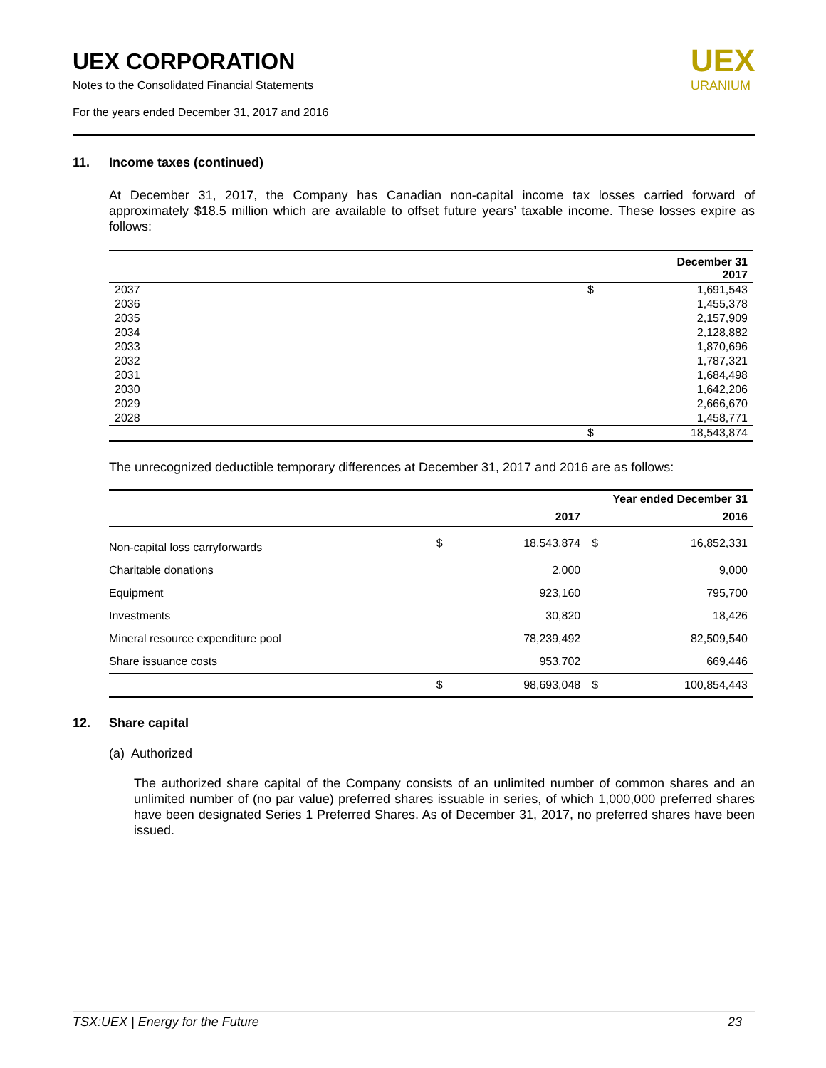UEX CORPORATION
Notes to the Consolidated Financial Statements
For the years ended December 31, 2017 and 2016
UEX
URANIUM
11. Income taxes (continued)
At December 31, 2017, the Company has Canadian non-capital income tax losses carried forward of approximately $18.5 million which are available to offset future years’ taxable income. These losses expire as follows:
| | | December 31 2017 |
| --- | --- | --- |
| 2037 | $ | 1,691,543 |
| 2036 | | 1,455,378 |
| 2035 | | 2,157,909 |
| 2034 | | 2,128,882 |
| 2033 | | 1,870,696 |
| 2032 | | 1,787,321 |
| 2031 | | 1,684,498 |
| 2030 | | 1,642,206 |
| 2029 | | 2,666,670 |
| 2028 | | 1,458,771 |
| | $ | 18,543,874 |
The unrecognized deductible temporary differences at December 31, 2017 and 2016 are as follows:
| | Year ended December 31 | | | |
| --- | --- | --- | --- | --- |
| | | 2017 | | 2016 |
| Non-capital loss carryforwards | $ | 18,543,874 | $ | 16,852,331 |
| Charitable donations | | 2,000 | | 9,000 |
| Equipment | | 923,160 | | 795,700 |
| Investments | | 30,820 | | 18,426 |
| Mineral resource expenditure pool | | 78,239,492 | | 82,509,540 |
| Share issuance costs | | 953,702 | | 669,446 |
| | $ | 98,693,048 | $ | 100,854,443 |
12. Share capital
(a) Authorized
The authorized share capital of the Company consists of an unlimited number of common shares and an unlimited number of (no par value) preferred shares issuable in series, of which 1,000,000 preferred shares have been designated Series 1 Preferred Shares. As of December 31, 2017, no preferred shares have been issued.
TSX:UEX | Energy for the Future 23